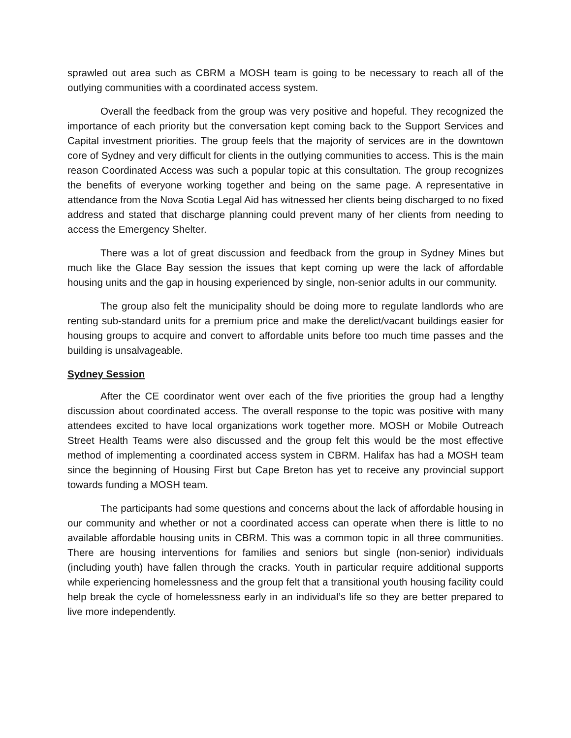sprawled out area such as CBRM a MOSH team is going to be necessary to reach all of the outlying communities with a coordinated access system.
Overall the feedback from the group was very positive and hopeful. They recognized the importance of each priority but the conversation kept coming back to the Support Services and Capital investment priorities. The group feels that the majority of services are in the downtown core of Sydney and very difficult for clients in the outlying communities to access. This is the main reason Coordinated Access was such a popular topic at this consultation. The group recognizes the benefits of everyone working together and being on the same page. A representative in attendance from the Nova Scotia Legal Aid has witnessed her clients being discharged to no fixed address and stated that discharge planning could prevent many of her clients from needing to access the Emergency Shelter.
There was a lot of great discussion and feedback from the group in Sydney Mines but much like the Glace Bay session the issues that kept coming up were the lack of affordable housing units and the gap in housing experienced by single, non-senior adults in our community.
The group also felt the municipality should be doing more to regulate landlords who are renting sub-standard units for a premium price and make the derelict/vacant buildings easier for housing groups to acquire and convert to affordable units before too much time passes and the building is unsalvageable.
Sydney Session
After the CE coordinator went over each of the five priorities the group had a lengthy discussion about coordinated access. The overall response to the topic was positive with many attendees excited to have local organizations work together more. MOSH or Mobile Outreach Street Health Teams were also discussed and the group felt this would be the most effective method of implementing a coordinated access system in CBRM. Halifax has had a MOSH team since the beginning of Housing First but Cape Breton has yet to receive any provincial support towards funding a MOSH team.
The participants had some questions and concerns about the lack of affordable housing in our community and whether or not a coordinated access can operate when there is little to no available affordable housing units in CBRM. This was a common topic in all three communities. There are housing interventions for families and seniors but single (non-senior) individuals (including youth) have fallen through the cracks. Youth in particular require additional supports while experiencing homelessness and the group felt that a transitional youth housing facility could help break the cycle of homelessness early in an individual’s life so they are better prepared to live more independently.